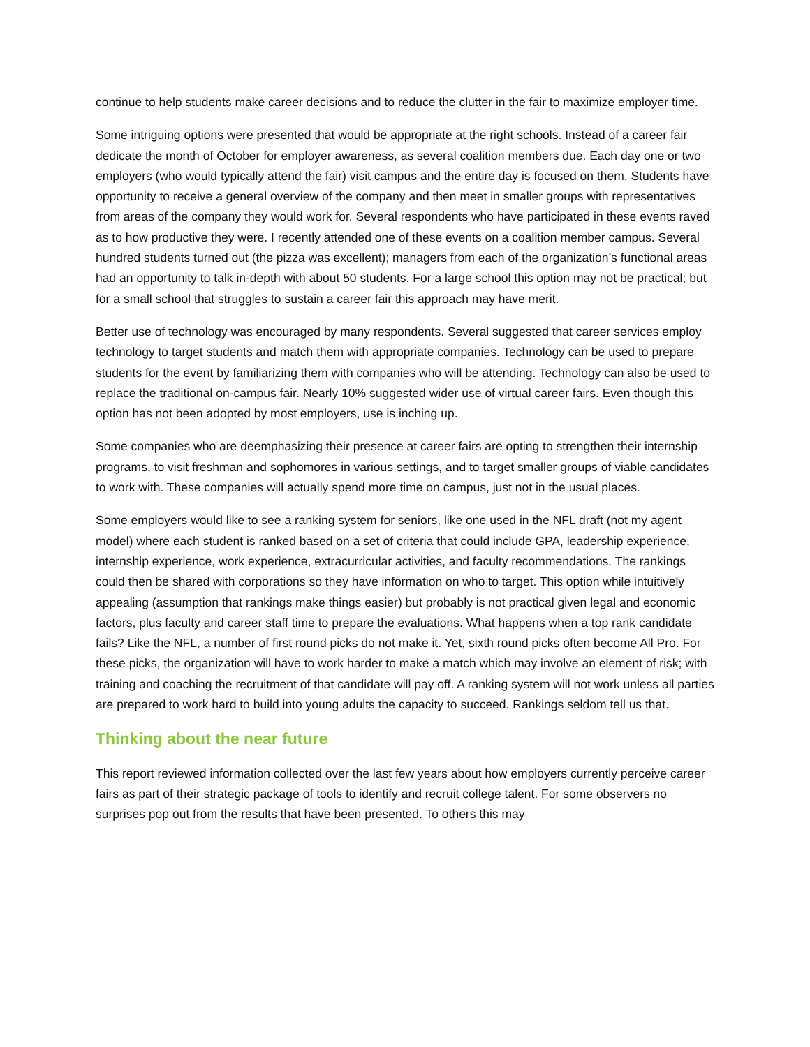continue to help students make career decisions and to reduce the clutter in the fair to maximize employer time.
Some intriguing options were presented that would be appropriate at the right schools. Instead of a career fair dedicate the month of October for employer awareness, as several coalition members due. Each day one or two employers (who would typically attend the fair) visit campus and the entire day is focused on them. Students have opportunity to receive a general overview of the company and then meet in smaller groups with representatives from areas of the company they would work for. Several respondents who have participated in these events raved as to how productive they were. I recently attended one of these events on a coalition member campus. Several hundred students turned out (the pizza was excellent); managers from each of the organization’s functional areas had an opportunity to talk in-depth with about 50 students. For a large school this option may not be practical; but for a small school that struggles to sustain a career fair this approach may have merit.
Better use of technology was encouraged by many respondents. Several suggested that career services employ technology to target students and match them with appropriate companies. Technology can be used to prepare students for the event by familiarizing them with companies who will be attending. Technology can also be used to replace the traditional on-campus fair. Nearly 10% suggested wider use of virtual career fairs. Even though this option has not been adopted by most employers, use is inching up.
Some companies who are deemphasizing their presence at career fairs are opting to strengthen their internship programs, to visit freshman and sophomores in various settings, and to target smaller groups of viable candidates to work with. These companies will actually spend more time on campus, just not in the usual places.
Some employers would like to see a ranking system for seniors, like one used in the NFL draft (not my agent model) where each student is ranked based on a set of criteria that could include GPA, leadership experience, internship experience, work experience, extracurricular activities, and faculty recommendations. The rankings could then be shared with corporations so they have information on who to target. This option while intuitively appealing (assumption that rankings make things easier) but probably is not practical given legal and economic factors, plus faculty and career staff time to prepare the evaluations. What happens when a top rank candidate fails? Like the NFL, a number of first round picks do not make it. Yet, sixth round picks often become All Pro. For these picks, the organization will have to work harder to make a match which may involve an element of risk; with training and coaching the recruitment of that candidate will pay off. A ranking system will not work unless all parties are prepared to work hard to build into young adults the capacity to succeed. Rankings seldom tell us that.
Thinking about the near future
This report reviewed information collected over the last few years about how employers currently perceive career fairs as part of their strategic package of tools to identify and recruit college talent. For some observers no surprises pop out from the results that have been presented. To others this may